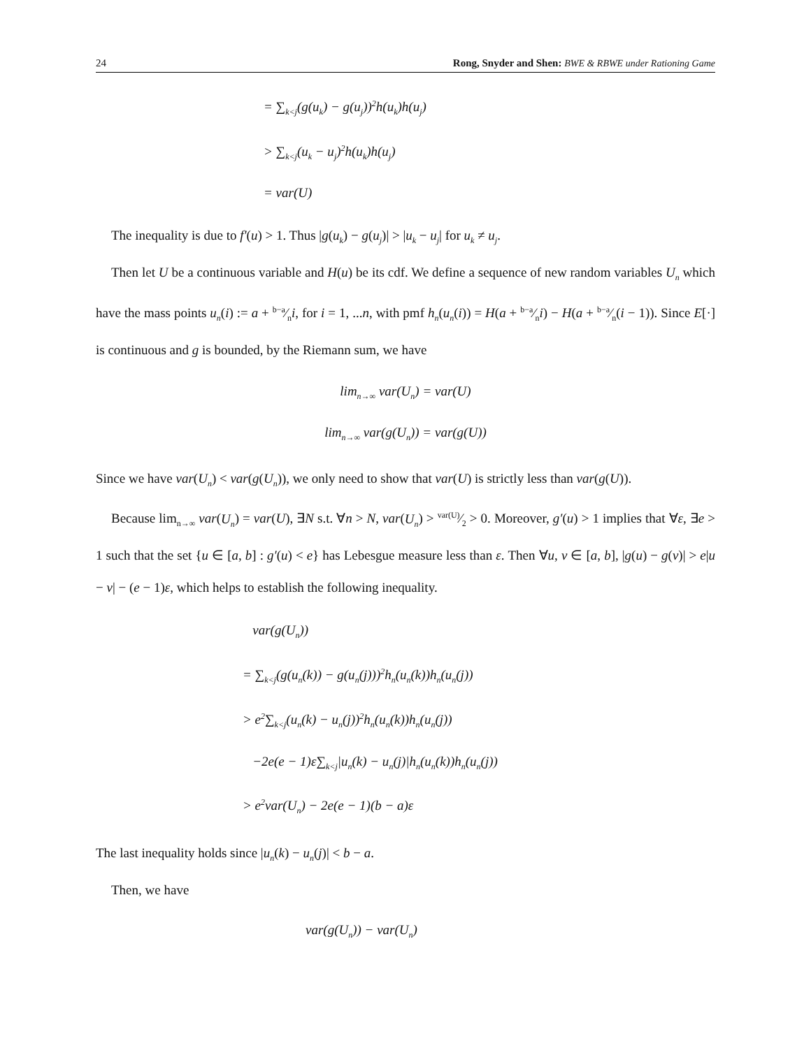24 Rong, Snyder and Shen: BWE & RBWE under Rationing Game
= ∑<sub>k<j</sub>(g(u<sub>k</sub>) − g(u<sub>j</sub>))<sup>2</sup>h(u<sub>k</sub>)h(u<sub>j</sub>)
> ∑<sub>k<j</sub>(u<sub>k</sub> − u<sub>j</sub>)<sup>2</sup>h(u<sub>k</sub>)h(u<sub>j</sub>)
= var(U)
The inequality is due to f′(u) > 1. Thus |g(u<sub>k</sub>) − g(u<sub>j</sub>)| > |u<sub>k</sub> − u<sub>j</sub>| for u<sub>k</sub> ≠ u<sub>j</sub>.
Then let U be a continuous variable and H(u) be its cdf. We define a sequence of new random variables U<sub>n</sub> which have the mass points u<sub>n</sub>(i) := a + b−a⁄ni, for i = 1, ...n, with pmf h<sub>n</sub>(u<sub>n</sub>(i)) = H(a + b−a⁄ni) − H(a + b−a⁄n(i − 1)). Since E[·] is continuous and g is bounded, by the Riemann sum, we have
lim<sub>n→∞</sub> var(U<sub>n</sub>) = var(U)
lim<sub>n→∞</sub> var(g(U<sub>n</sub>)) = var(g(U))
Since we have var(U<sub>n</sub>) < var(g(U<sub>n</sub>)), we only need to show that var(U) is strictly less than var(g(U)).
Because lim<sub>n→∞</sub> var(U<sub>n</sub>) = var(U), ∃N s.t. ∀n > N, var(U<sub>n</sub>) > var(U)⁄2 > 0. Moreover, g′(u) > 1 implies that ∀ε, ∃e > 1 such that the set {u ∈ [a, b] : g′(u) < e} has Lebesgue measure less than ε. Then ∀u, v ∈ [a, b], |g(u) − g(v)| > e|u − v| − (e − 1)ε, which helps to establish the following inequality.
var(g(U<sub>n</sub>))
= ∑<sub>k<j</sub>(g(u<sub>n</sub>(k)) − g(u<sub>n</sub>(j)))<sup>2</sup>h<sub>n</sub>(u<sub>n</sub>(k))h<sub>n</sub>(u<sub>n</sub>(j))
> e<sup>2</sup>∑<sub>k<j</sub>(u<sub>n</sub>(k) − u<sub>n</sub>(j))<sup>2</sup>h<sub>n</sub>(u<sub>n</sub>(k))h<sub>n</sub>(u<sub>n</sub>(j))
−2e(e − 1)ε∑<sub>k<j</sub>|u<sub>n</sub>(k) − u<sub>n</sub>(j)|h<sub>n</sub>(u<sub>n</sub>(k))h<sub>n</sub>(u<sub>n</sub>(j))
> e<sup>2</sup>var(U<sub>n</sub>) − 2e(e − 1)(b − a)ε
The last inequality holds since |u<sub>n</sub>(k) − u<sub>n</sub>(j)| < b − a.
Then, we have
var(g(U<sub>n</sub>)) − var(U<sub>n</sub>)